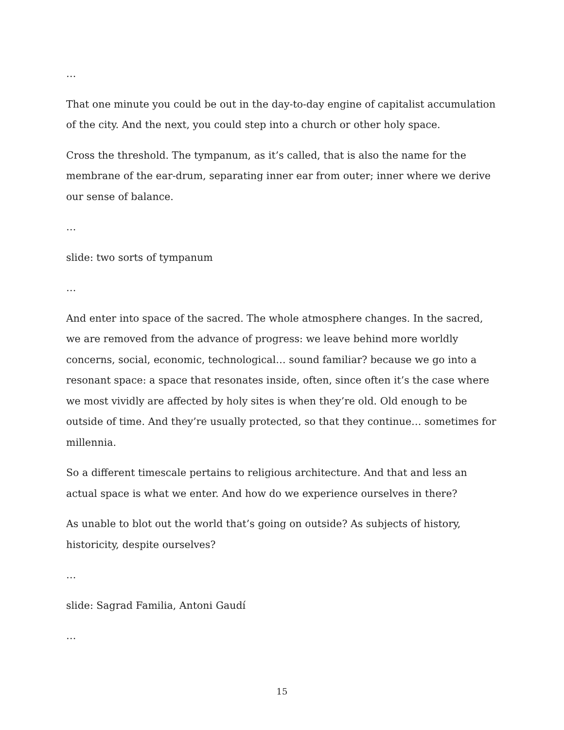…
That one minute you could be out in the day-to-day engine of capitalist accumulation of the city. And the next, you could step into a church or other holy space.
Cross the threshold. The tympanum, as it’s called, that is also the name for the membrane of the ear-drum, separating inner ear from outer; inner where we derive our sense of balance.
…
slide: two sorts of tympanum
…
And enter into space of the sacred. The whole atmosphere changes. In the sacred, we are removed from the advance of progress: we leave behind more worldly concerns, social, economic, technological… sound familiar? because we go into a resonant space: a space that resonates inside, often, since often it’s the case where we most vividly are affected by holy sites is when they’re old. Old enough to be outside of time. And they’re usually protected, so that they continue… sometimes for millennia.
So a different timescale pertains to religious architecture. And that and less an actual space is what we enter. And how do we experience ourselves in there?
As unable to blot out the world that’s going on outside? As subjects of history, historicity, despite ourselves?
…
slide: Sagrad Familia, Antoni Gaudí
…
15